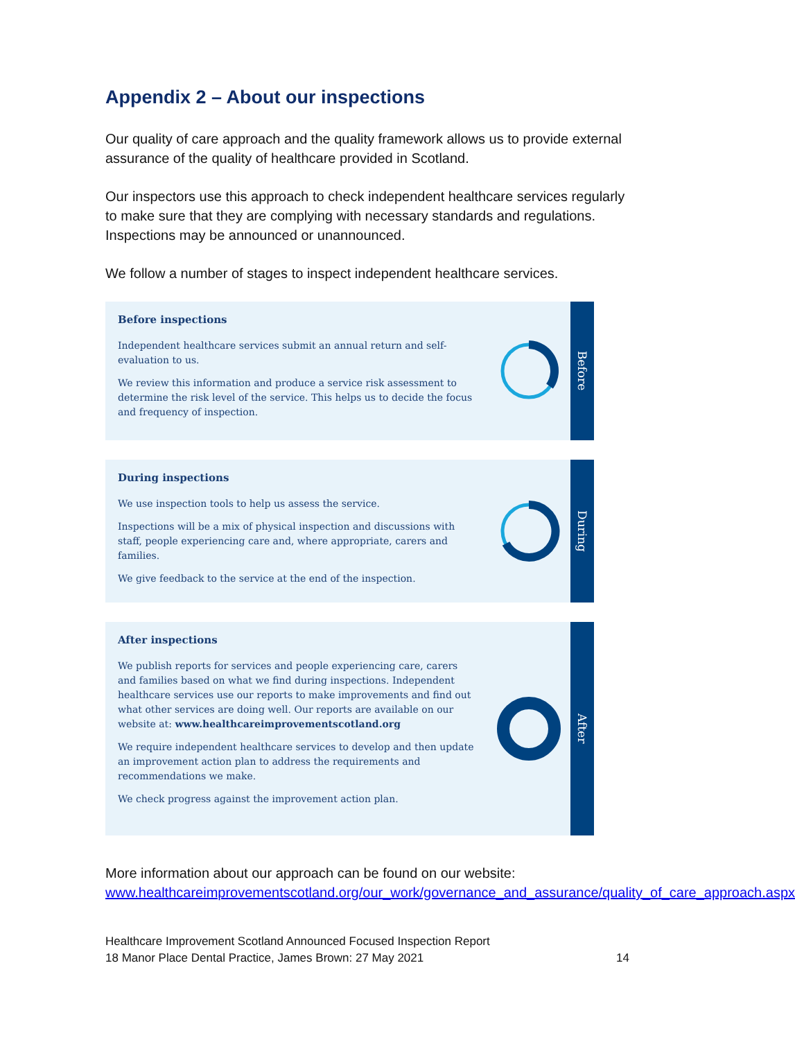Appendix 2 – About our inspections
Our quality of care approach and the quality framework allows us to provide external assurance of the quality of healthcare provided in Scotland.
Our inspectors use this approach to check independent healthcare services regularly to make sure that they are complying with necessary standards and regulations. Inspections may be announced or unannounced.
We follow a number of stages to inspect independent healthcare services.
Before inspections
Independent healthcare services submit an annual return and self-evaluation to us.
We review this information and produce a service risk assessment to determine the risk level of the service. This helps us to decide the focus and frequency of inspection.
Before
During inspections
We use inspection tools to help us assess the service.
Inspections will be a mix of physical inspection and discussions with staff, people experiencing care and, where appropriate, carers and families.
We give feedback to the service at the end of the inspection.
During
After inspections
We publish reports for services and people experiencing care, carers and families based on what we find during inspections. Independent healthcare services use our reports to make improvements and find out what other services are doing well. Our reports are available on our website at: www.healthcareimprovementscotland.org
We require independent healthcare services to develop and then update an improvement action plan to address the requirements and recommendations we make.
We check progress against the improvement action plan.
After
More information about our approach can be found on our website: www.healthcareimprovementscotland.org/our_work/governance_and_assurance/quality_of_care_approach.aspx
Healthcare Improvement Scotland Announced Focused Inspection Report
18 Manor Place Dental Practice, James Brown: 27 May 2021
14